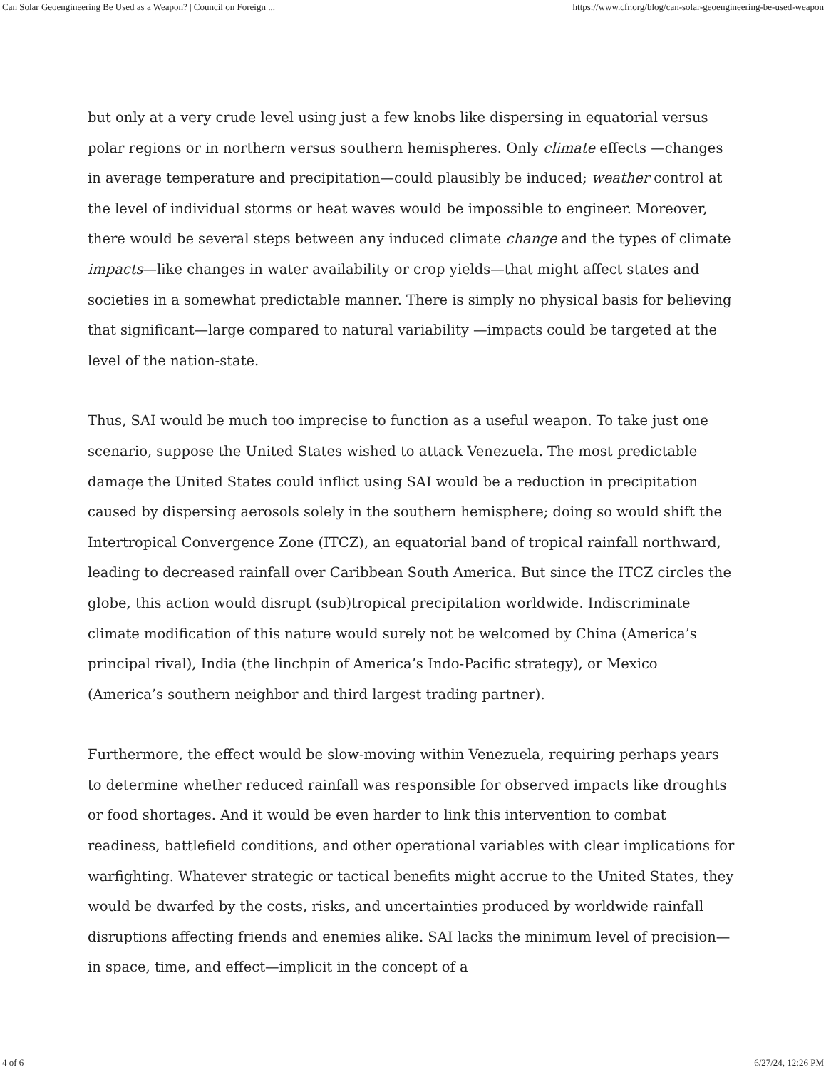Can Solar Geoengineering Be Used as a Weapon? | Council on Foreign ... https://www.cfr.org/blog/can-solar-geoengineering-be-used-weapon
but only at a very crude level using just a few knobs like dispersing in equatorial versus polar regions or in northern versus southern hemispheres. Only climate effects —changes in average temperature and precipitation—could plausibly be induced; weather control at the level of individual storms or heat waves would be impossible to engineer. Moreover, there would be several steps between any induced climate change and the types of climate impacts—like changes in water availability or crop yields—that might affect states and societies in a somewhat predictable manner. There is simply no physical basis for believing that significant—large compared to natural variability —impacts could be targeted at the level of the nation-state.
Thus, SAI would be much too imprecise to function as a useful weapon. To take just one scenario, suppose the United States wished to attack Venezuela. The most predictable damage the United States could inflict using SAI would be a reduction in precipitation caused by dispersing aerosols solely in the southern hemisphere; doing so would shift the Intertropical Convergence Zone (ITCZ), an equatorial band of tropical rainfall northward, leading to decreased rainfall over Caribbean South America. But since the ITCZ circles the globe, this action would disrupt (sub)tropical precipitation worldwide. Indiscriminate climate modification of this nature would surely not be welcomed by China (America’s principal rival), India (the linchpin of America’s Indo-Pacific strategy), or Mexico (America’s southern neighbor and third largest trading partner).
Furthermore, the effect would be slow-moving within Venezuela, requiring perhaps years to determine whether reduced rainfall was responsible for observed impacts like droughts or food shortages. And it would be even harder to link this intervention to combat readiness, battlefield conditions, and other operational variables with clear implications for warfighting. Whatever strategic or tactical benefits might accrue to the United States, they would be dwarfed by the costs, risks, and uncertainties produced by worldwide rainfall disruptions affecting friends and enemies alike. SAI lacks the minimum level of precision—in space, time, and effect—implicit in the concept of a
4 of 6 6/27/24, 12:26 PM